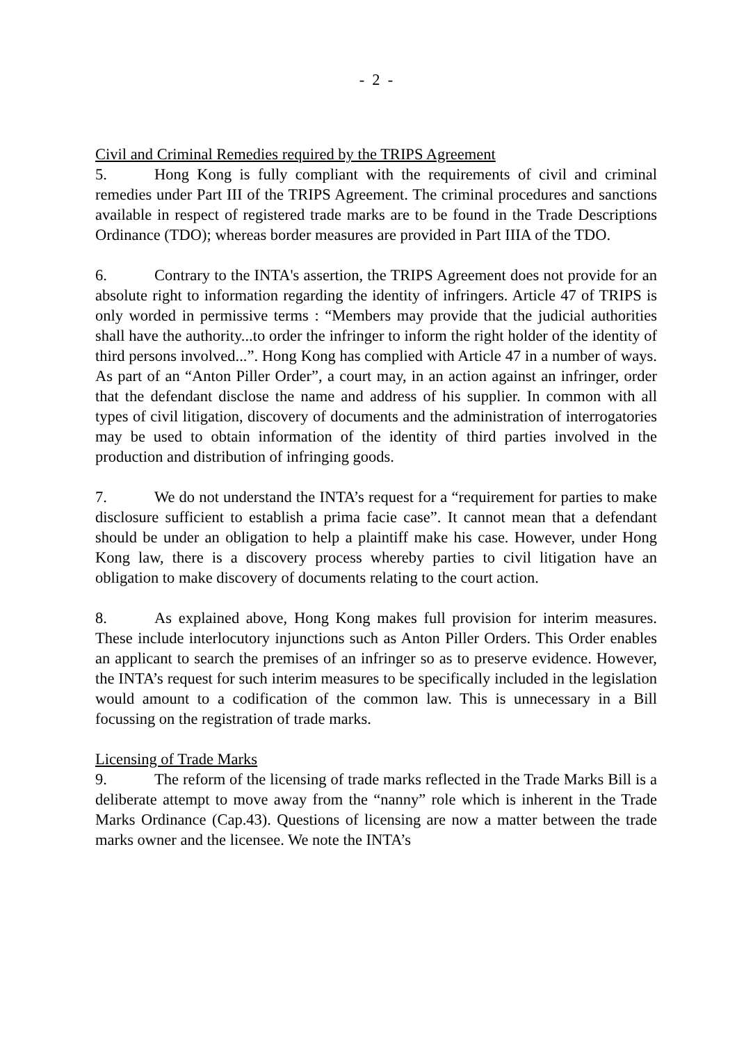- 2 -
Civil and Criminal Remedies required by the TRIPS Agreement
5. Hong Kong is fully compliant with the requirements of civil and criminal remedies under Part III of the TRIPS Agreement. The criminal procedures and sanctions available in respect of registered trade marks are to be found in the Trade Descriptions Ordinance (TDO); whereas border measures are provided in Part IIIA of the TDO.
6. Contrary to the INTA's assertion, the TRIPS Agreement does not provide for an absolute right to information regarding the identity of infringers. Article 47 of TRIPS is only worded in permissive terms : “Members may provide that the judicial authorities shall have the authority...to order the infringer to inform the right holder of the identity of third persons involved...”. Hong Kong has complied with Article 47 in a number of ways. As part of an “Anton Piller Order”, a court may, in an action against an infringer, order that the defendant disclose the name and address of his supplier. In common with all types of civil litigation, discovery of documents and the administration of interrogatories may be used to obtain information of the identity of third parties involved in the production and distribution of infringing goods.
7. We do not understand the INTA’s request for a “requirement for parties to make disclosure sufficient to establish a prima facie case”. It cannot mean that a defendant should be under an obligation to help a plaintiff make his case. However, under Hong Kong law, there is a discovery process whereby parties to civil litigation have an obligation to make discovery of documents relating to the court action.
8. As explained above, Hong Kong makes full provision for interim measures. These include interlocutory injunctions such as Anton Piller Orders. This Order enables an applicant to search the premises of an infringer so as to preserve evidence. However, the INTA’s request for such interim measures to be specifically included in the legislation would amount to a codification of the common law. This is unnecessary in a Bill focussing on the registration of trade marks.
Licensing of Trade Marks
9. The reform of the licensing of trade marks reflected in the Trade Marks Bill is a deliberate attempt to move away from the “nanny” role which is inherent in the Trade Marks Ordinance (Cap.43). Questions of licensing are now a matter between the trade marks owner and the licensee. We note the INTA’s